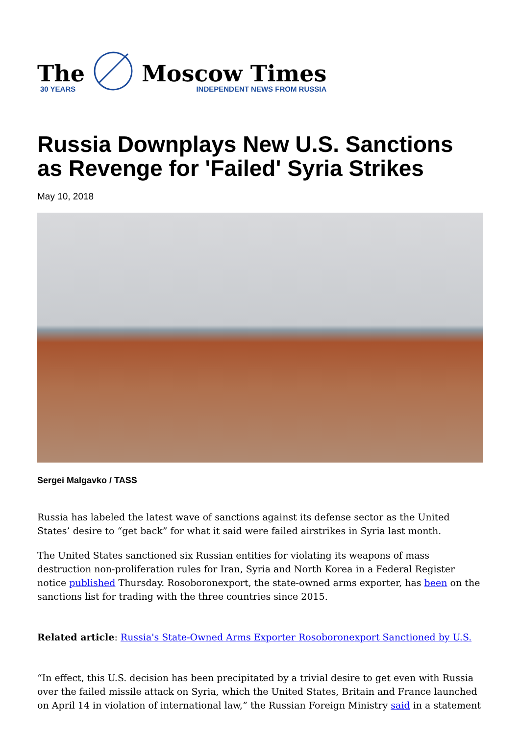The
30 YEARS
Moscow Times
INDEPENDENT NEWS FROM RUSSIA
Russia Downplays New U.S. Sanctions as Revenge for 'Failed' Syria Strikes
May 10, 2018
Sergei Malgavko / TASS
Russia has labeled the latest wave of sanctions against its defense sector as the United States’ desire to “get back” for what it said were failed airstrikes in Syria last month.
The United States sanctioned six Russian entities for violating its weapons of mass destruction non-proliferation rules for Iran, Syria and North Korea in a Federal Register notice published Thursday. Rosoboronexport, the state-owned arms exporter, has been on the sanctions list for trading with the three countries since 2015.
Related article: Russia's State-Owned Arms Exporter Rosoboronexport Sanctioned by U.S.
“In effect, this U.S. decision has been precipitated by a trivial desire to get even with Russia over the failed missile attack on Syria, which the United States, Britain and France launched on April 14 in violation of international law,” the Russian Foreign Ministry said in a statement